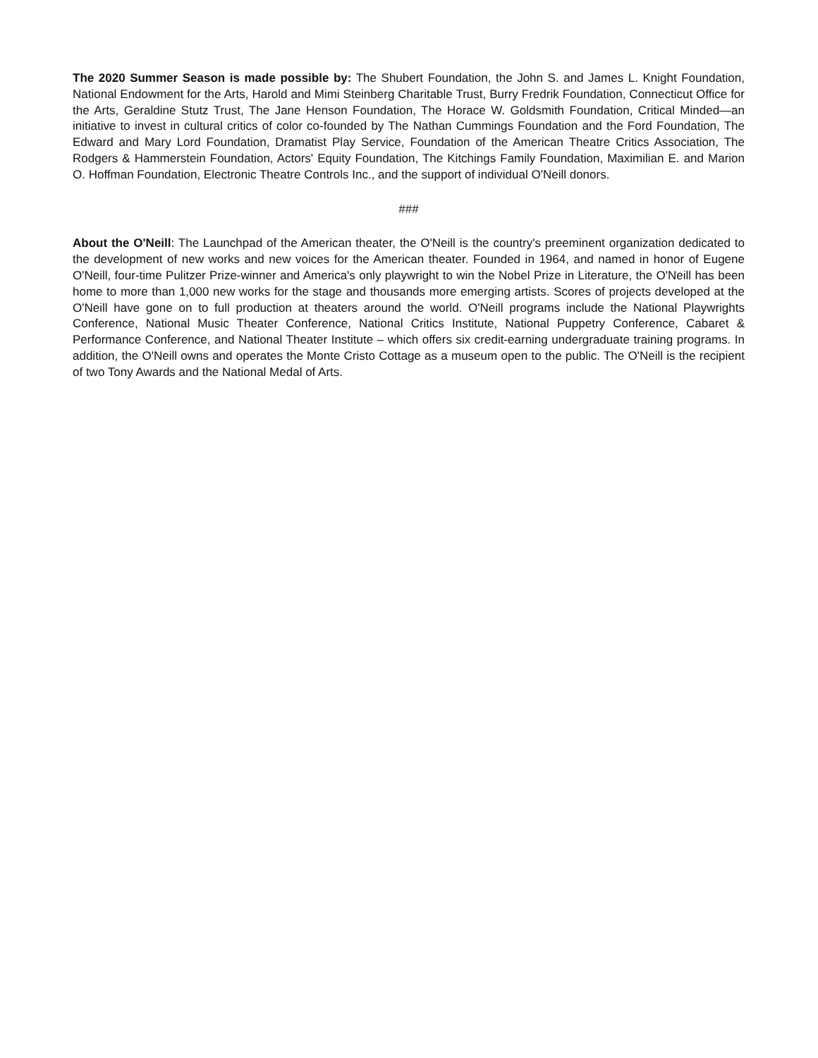The 2020 Summer Season is made possible by: The Shubert Foundation, the John S. and James L. Knight Foundation, National Endowment for the Arts, Harold and Mimi Steinberg Charitable Trust, Burry Fredrik Foundation, Connecticut Office for the Arts, Geraldine Stutz Trust, The Jane Henson Foundation, The Horace W. Goldsmith Foundation, Critical Minded—an initiative to invest in cultural critics of color co-founded by The Nathan Cummings Foundation and the Ford Foundation, The Edward and Mary Lord Foundation, Dramatist Play Service, Foundation of the American Theatre Critics Association, The Rodgers & Hammerstein Foundation, Actors' Equity Foundation, The Kitchings Family Foundation, Maximilian E. and Marion O. Hoffman Foundation, Electronic Theatre Controls Inc., and the support of individual O'Neill donors.
###
About the O'Neill: The Launchpad of the American theater, the O'Neill is the country's preeminent organization dedicated to the development of new works and new voices for the American theater. Founded in 1964, and named in honor of Eugene O'Neill, four-time Pulitzer Prize-winner and America's only playwright to win the Nobel Prize in Literature, the O'Neill has been home to more than 1,000 new works for the stage and thousands more emerging artists. Scores of projects developed at the O'Neill have gone on to full production at theaters around the world. O'Neill programs include the National Playwrights Conference, National Music Theater Conference, National Critics Institute, National Puppetry Conference, Cabaret & Performance Conference, and National Theater Institute – which offers six credit-earning undergraduate training programs. In addition, the O'Neill owns and operates the Monte Cristo Cottage as a museum open to the public. The O'Neill is the recipient of two Tony Awards and the National Medal of Arts.